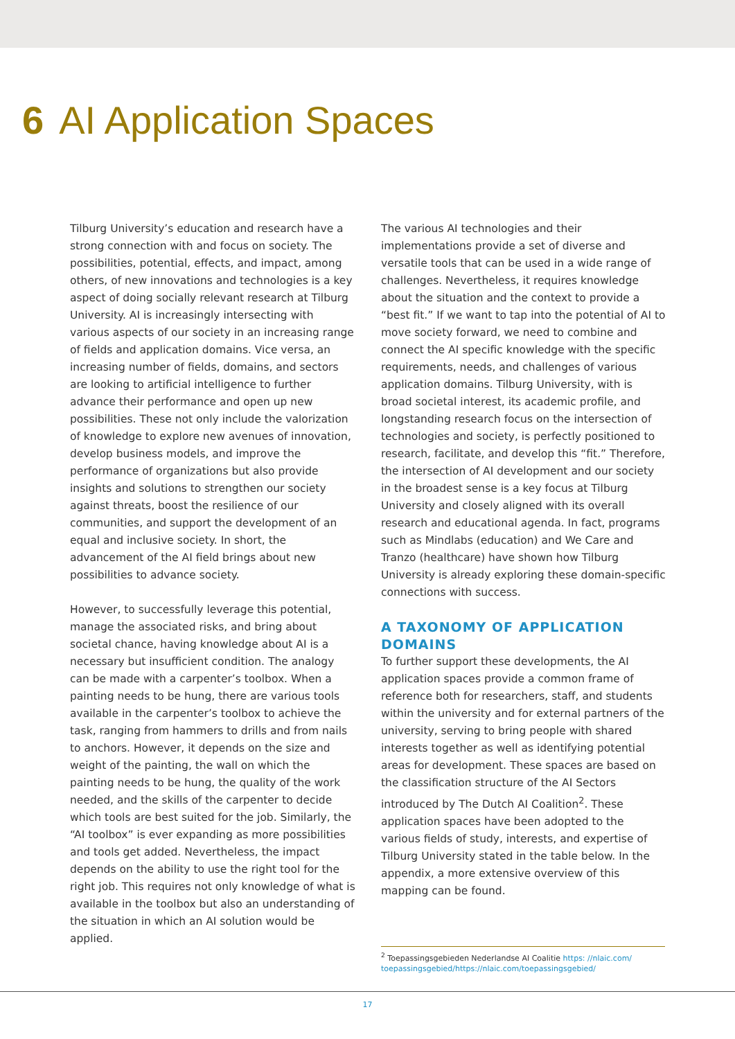6 AI Application Spaces
Tilburg University’s education and research have a strong connection with and focus on society. The possibilities, potential, effects, and impact, among others, of new innovations and technologies is a key aspect of doing socially relevant research at Tilburg University. AI is increasingly intersecting with various aspects of our society in an increasing range of fields and application domains. Vice versa, an increasing number of fields, domains, and sectors are looking to artificial intelligence to further advance their performance and open up new possibilities. These not only include the valorization of knowledge to explore new avenues of innovation, develop business models, and improve the performance of organizations but also provide insights and solutions to strengthen our society against threats, boost the resilience of our communities, and support the development of an equal and inclusive society. In short, the advancement of the AI field brings about new possibilities to advance society.
However, to successfully leverage this potential, manage the associated risks, and bring about societal chance, having knowledge about AI is a necessary but insufficient condition. The analogy can be made with a carpenter’s toolbox. When a painting needs to be hung, there are various tools available in the carpenter’s toolbox to achieve the task, ranging from hammers to drills and from nails to anchors. However, it depends on the size and weight of the painting, the wall on which the painting needs to be hung, the quality of the work needed, and the skills of the carpenter to decide which tools are best suited for the job. Similarly, the “AI toolbox” is ever expanding as more possibilities and tools get added. Nevertheless, the impact depends on the ability to use the right tool for the right job. This requires not only knowledge of what is available in the toolbox but also an understanding of the situation in which an AI solution would be applied.
The various AI technologies and their implementations provide a set of diverse and versatile tools that can be used in a wide range of challenges. Nevertheless, it requires knowledge about the situation and the context to provide a “best fit.” If we want to tap into the potential of AI to move society forward, we need to combine and connect the AI specific knowledge with the specific requirements, needs, and challenges of various application domains. Tilburg University, with is broad societal interest, its academic profile, and longstanding research focus on the intersection of technologies and society, is perfectly positioned to research, facilitate, and develop this “fit.” Therefore, the intersection of AI development and our society in the broadest sense is a key focus at Tilburg University and closely aligned with its overall research and educational agenda. In fact, programs such as Mindlabs (education) and We Care and Tranzo (healthcare) have shown how Tilburg University is already exploring these domain-specific connections with success.
A TAXONOMY OF APPLICATION DOMAINS
To further support these developments, the AI application spaces provide a common frame of reference both for researchers, staff, and students within the university and for external partners of the university, serving to bring people with shared interests together as well as identifying potential areas for development. These spaces are based on the classification structure of the AI Sectors introduced by The Dutch AI Coalition<sup>2</sup>. These application spaces have been adopted to the various fields of study, interests, and expertise of Tilburg University stated in the table below. In the appendix, a more extensive overview of this mapping can be found.
<sup>2</sup> Toepassingsgebieden Nederlandse AI Coalitie https: //nlaic.com/ toepassingsgebied/https://nlaic.com/toepassingsgebied/
17